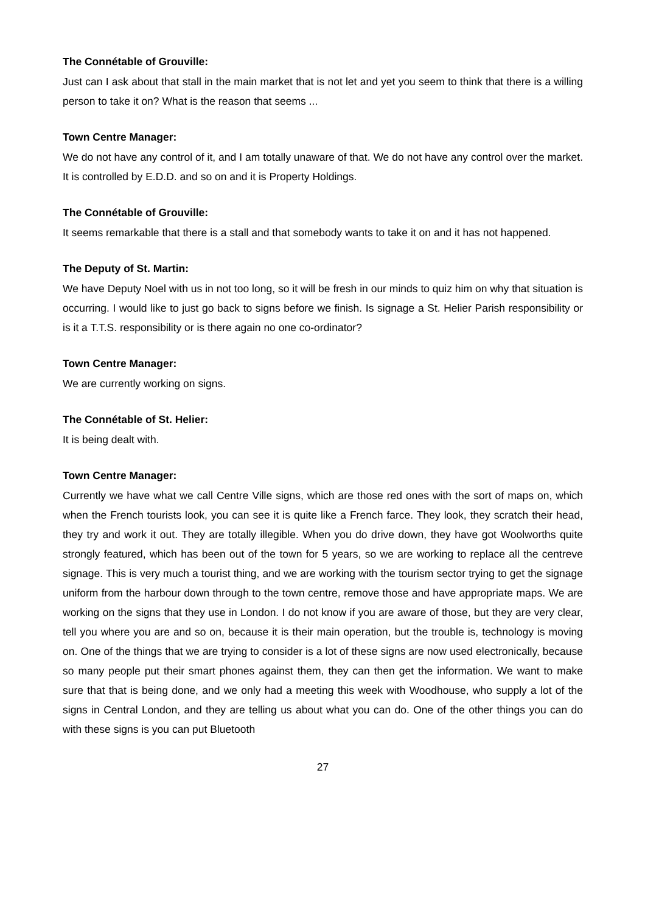The Connétable of Grouville:
Just can I ask about that stall in the main market that is not let and yet you seem to think that there is a willing person to take it on? What is the reason that seems ...
Town Centre Manager:
We do not have any control of it, and I am totally unaware of that. We do not have any control over the market. It is controlled by E.D.D. and so on and it is Property Holdings.
The Connétable of Grouville:
It seems remarkable that there is a stall and that somebody wants to take it on and it has not happened.
The Deputy of St. Martin:
We have Deputy Noel with us in not too long, so it will be fresh in our minds to quiz him on why that situation is occurring. I would like to just go back to signs before we finish. Is signage a St. Helier Parish responsibility or is it a T.T.S. responsibility or is there again no one co-ordinator?
Town Centre Manager:
We are currently working on signs.
The Connétable of St. Helier:
It is being dealt with.
Town Centre Manager:
Currently we have what we call Centre Ville signs, which are those red ones with the sort of maps on, which when the French tourists look, you can see it is quite like a French farce. They look, they scratch their head, they try and work it out. They are totally illegible. When you do drive down, they have got Woolworths quite strongly featured, which has been out of the town for 5 years, so we are working to replace all the centreve signage. This is very much a tourist thing, and we are working with the tourism sector trying to get the signage uniform from the harbour down through to the town centre, remove those and have appropriate maps. We are working on the signs that they use in London. I do not know if you are aware of those, but they are very clear, tell you where you are and so on, because it is their main operation, but the trouble is, technology is moving on. One of the things that we are trying to consider is a lot of these signs are now used electronically, because so many people put their smart phones against them, they can then get the information. We want to make sure that that is being done, and we only had a meeting this week with Woodhouse, who supply a lot of the signs in Central London, and they are telling us about what you can do. One of the other things you can do with these signs is you can put Bluetooth
27